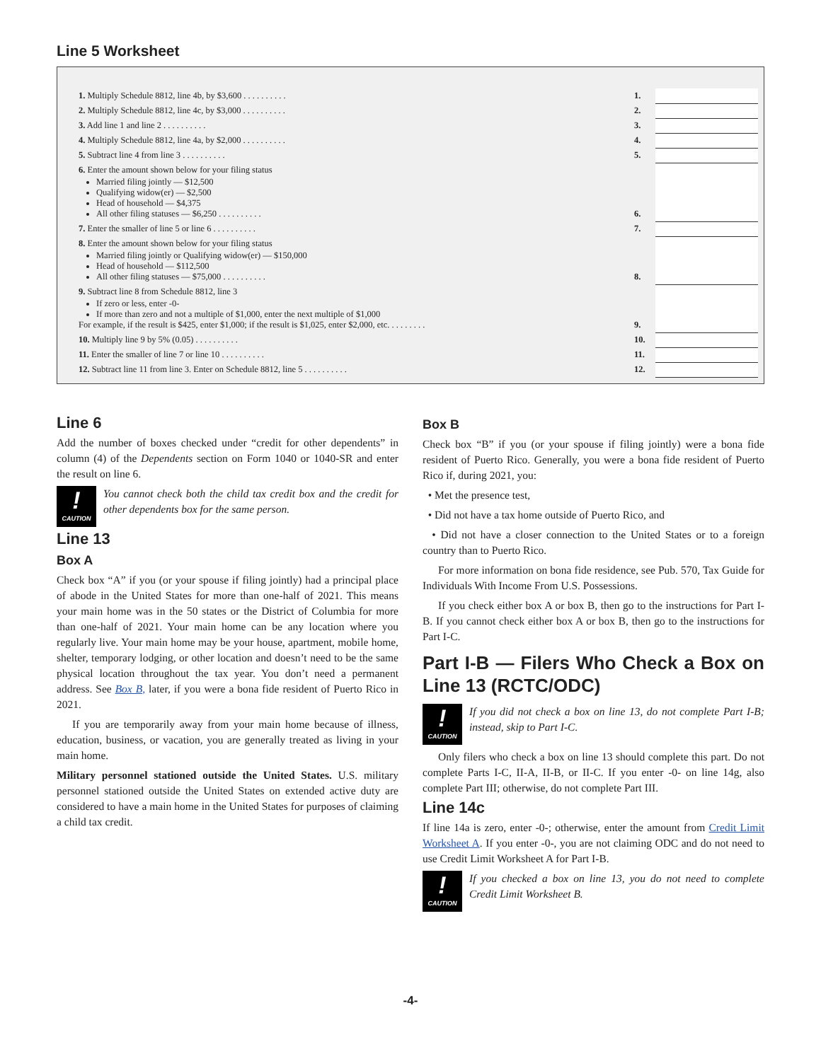Line 5 Worksheet
| 1. Multiply Schedule 8812, line 4b, by $3,600 . . . . . . . . . . | 1. | |
| 2. Multiply Schedule 8812, line 4c, by $3,000 . . . . . . . . . . | 2. | |
| 3. Add line 1 and line 2 . . . . . . . . . . | 3. | |
| 4. Multiply Schedule 8812, line 4a, by $2,000 . . . . . . . . . . | 4. | |
| 5. Subtract line 4 from line 3 . . . . . . . . . . | 5. | |
| 6. Enter the amount shown below for your filing status Married filing jointly — $12,500 Qualifying widow(er) — $2,500 Head of household — $4,375 All other filing statuses — $6,250 . . . . . . . . . . | 6. | |
| 7. Enter the smaller of line 5 or line 6 . . . . . . . . . . | 7. | |
| 8. Enter the amount shown below for your filing status Married filing jointly or Qualifying widow(er) — $150,000 Head of household — $112,500 All other filing statuses — $75,000 . . . . . . . . . . | 8. | |
| 9. Subtract line 8 from Schedule 8812, line 3 If zero or less, enter -0- If more than zero and not a multiple of $1,000, enter the next multiple of $1,000 For example, if the result is $425, enter $1,000; if the result is $1,025, enter $2,000, etc. . . . . . . . . | 9. | |
| 10. Multiply line 9 by 5% (0.05) . . . . . . . . . . | 10. | |
| 11. Enter the smaller of line 7 or line 10 . . . . . . . . . . | 11. | |
| 12. Subtract line 11 from line 3. Enter on Schedule 8812, line 5 . . . . . . . . . . | 12. | |
Line 6
Add the number of boxes checked under “credit for other dependents” in column (4) of the Dependents section on Form 1040 or 1040-SR and enter the result on line 6.
!
CAUTION
You cannot check both the child tax credit box and the credit for other dependents box for the same person.
Line 13
Box A
Check box “A” if you (or your spouse if filing jointly) had a principal place of abode in the United States for more than one-half of 2021. This means your main home was in the 50 states or the District of Columbia for more than one-half of 2021. Your main home can be any location where you regularly live. Your main home may be your house, apartment, mobile home, shelter, temporary lodging, or other location and doesn’t need to be the same physical location throughout the tax year. You don’t need a permanent address. See Box B, later, if you were a bona fide resident of Puerto Rico in 2021.
If you are temporarily away from your main home because of illness, education, business, or vacation, you are generally treated as living in your main home.
Military personnel stationed outside the United States. U.S. military personnel stationed outside the United States on extended active duty are considered to have a main home in the United States for purposes of claiming a child tax credit.
Box B
Check box “B” if you (or your spouse if filing jointly) were a bona fide resident of Puerto Rico. Generally, you were a bona fide resident of Puerto Rico if, during 2021, you:
• Met the presence test,
• Did not have a tax home outside of Puerto Rico, and
• Did not have a closer connection to the United States or to a foreign country than to Puerto Rico.
For more information on bona fide residence, see Pub. 570, Tax Guide for Individuals With Income From U.S. Possessions.
If you check either box A or box B, then go to the instructions for Part I-B. If you cannot check either box A or box B, then go to the instructions for Part I-C.
Part I-B — Filers Who Check a Box on Line 13 (RCTC/ODC)
!
CAUTION
If you did not check a box on line 13, do not complete Part I-B; instead, skip to Part I-C.
Only filers who check a box on line 13 should complete this part. Do not complete Parts I-C, II-A, II-B, or II-C. If you enter -0- on line 14g, also complete Part III; otherwise, do not complete Part III.
Line 14c
If line 14a is zero, enter -0-; otherwise, enter the amount from Credit Limit Worksheet A. If you enter -0-, you are not claiming ODC and do not need to use Credit Limit Worksheet A for Part I-B.
!
CAUTION
If you checked a box on line 13, you do not need to complete Credit Limit Worksheet B.
-4-